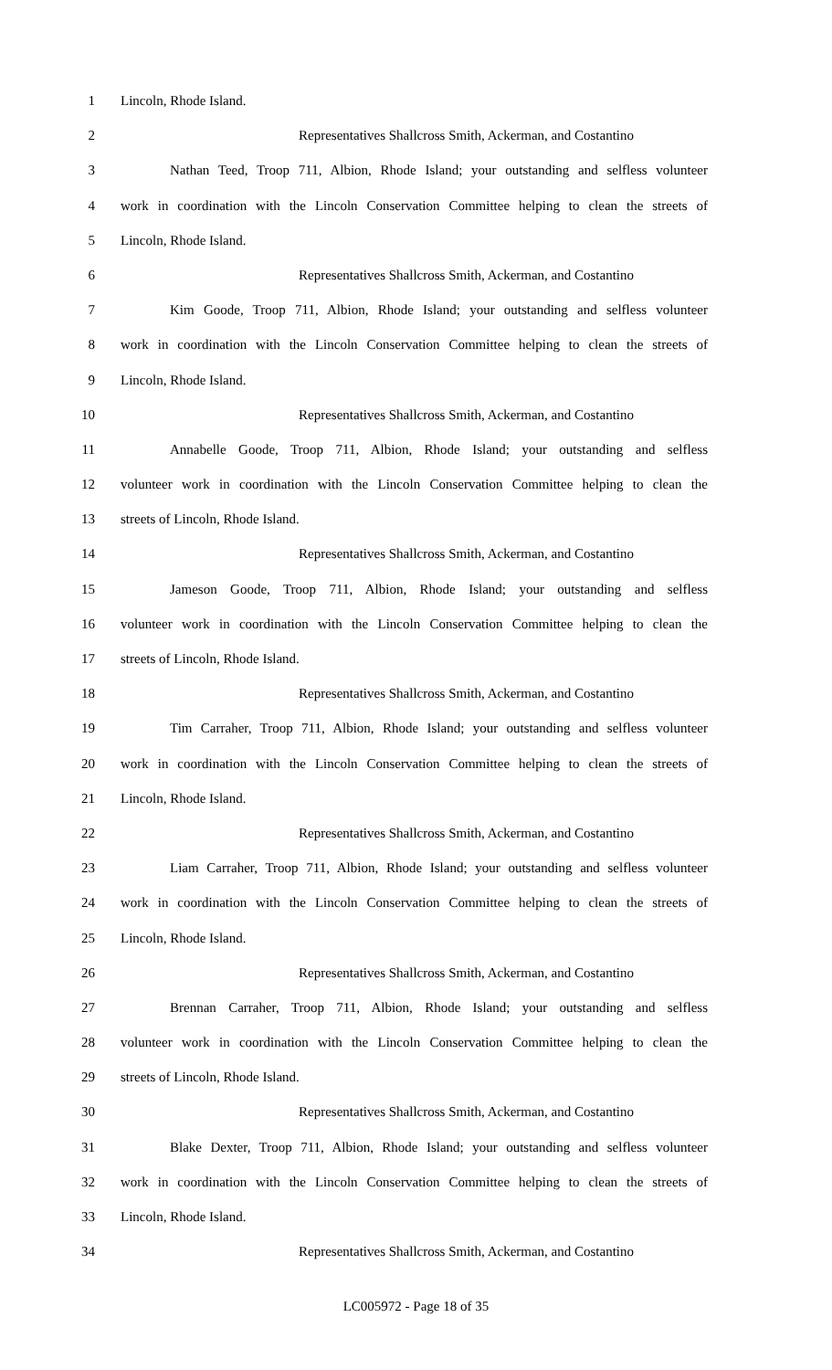1 Lincoln, Rhode Island.
2 Representatives Shallcross Smith, Ackerman, and Costantino
3 Nathan Teed, Troop 711, Albion, Rhode Island; your outstanding and selfless volunteer
4 work in coordination with the Lincoln Conservation Committee helping to clean the streets of
5 Lincoln, Rhode Island.
6 Representatives Shallcross Smith, Ackerman, and Costantino
7 Kim Goode, Troop 711, Albion, Rhode Island; your outstanding and selfless volunteer
8 work in coordination with the Lincoln Conservation Committee helping to clean the streets of
9 Lincoln, Rhode Island.
10 Representatives Shallcross Smith, Ackerman, and Costantino
11 Annabelle Goode, Troop 711, Albion, Rhode Island; your outstanding and selfless
12 volunteer work in coordination with the Lincoln Conservation Committee helping to clean the
13 streets of Lincoln, Rhode Island.
14 Representatives Shallcross Smith, Ackerman, and Costantino
15 Jameson Goode, Troop 711, Albion, Rhode Island; your outstanding and selfless
16 volunteer work in coordination with the Lincoln Conservation Committee helping to clean the
17 streets of Lincoln, Rhode Island.
18 Representatives Shallcross Smith, Ackerman, and Costantino
19 Tim Carraher, Troop 711, Albion, Rhode Island; your outstanding and selfless volunteer
20 work in coordination with the Lincoln Conservation Committee helping to clean the streets of
21 Lincoln, Rhode Island.
22 Representatives Shallcross Smith, Ackerman, and Costantino
23 Liam Carraher, Troop 711, Albion, Rhode Island; your outstanding and selfless volunteer
24 work in coordination with the Lincoln Conservation Committee helping to clean the streets of
25 Lincoln, Rhode Island.
26 Representatives Shallcross Smith, Ackerman, and Costantino
27 Brennan Carraher, Troop 711, Albion, Rhode Island; your outstanding and selfless
28 volunteer work in coordination with the Lincoln Conservation Committee helping to clean the
29 streets of Lincoln, Rhode Island.
30 Representatives Shallcross Smith, Ackerman, and Costantino
31 Blake Dexter, Troop 711, Albion, Rhode Island; your outstanding and selfless volunteer
32 work in coordination with the Lincoln Conservation Committee helping to clean the streets of
33 Lincoln, Rhode Island.
34 Representatives Shallcross Smith, Ackerman, and Costantino
LC005972 - Page 18 of 35